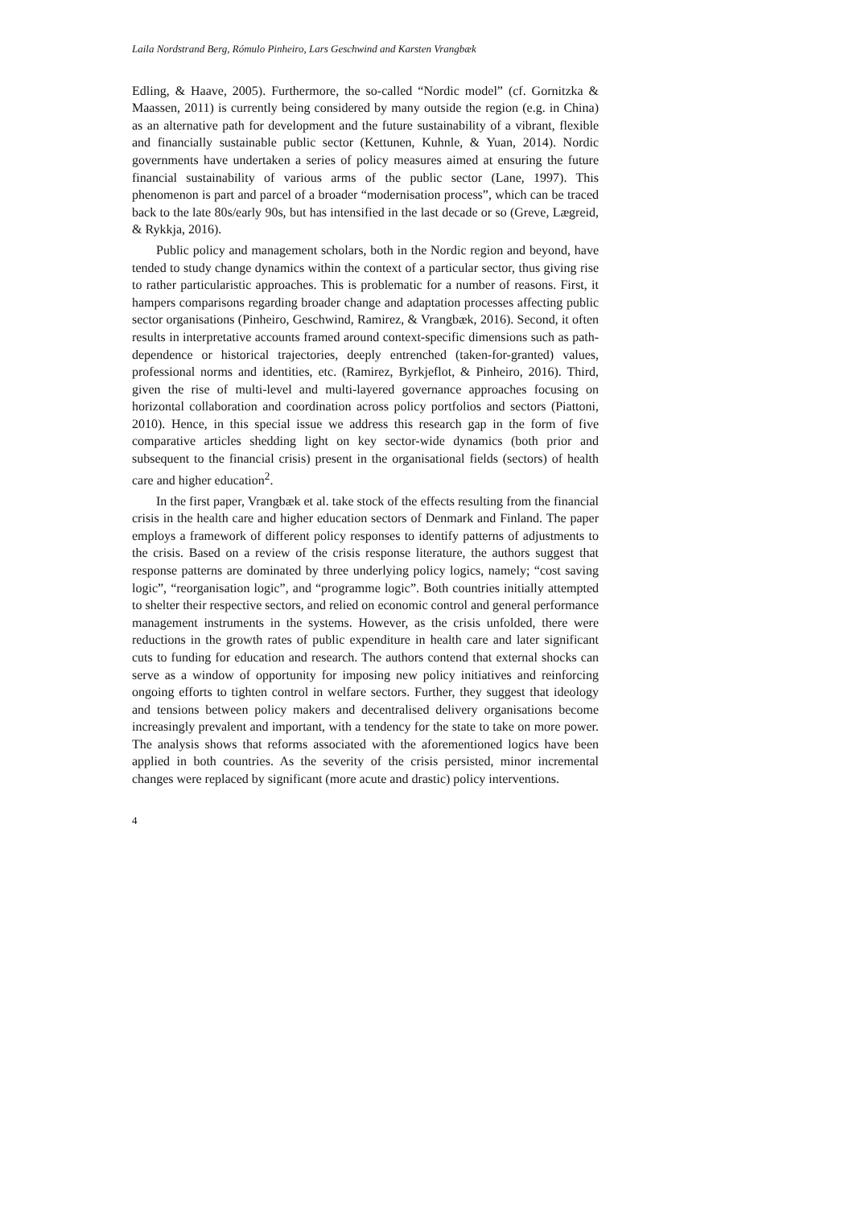Laila Nordstrand Berg, Rómulo Pinheiro, Lars Geschwind and Karsten Vrangbæk
Edling, & Haave, 2005). Furthermore, the so-called “Nordic model” (cf. Gornitzka & Maassen, 2011) is currently being considered by many outside the region (e.g. in China) as an alternative path for development and the future sustainability of a vibrant, flexible and financially sustainable public sector (Kettunen, Kuhnle, & Yuan, 2014). Nordic governments have undertaken a series of policy measures aimed at ensuring the future financial sustainability of various arms of the public sector (Lane, 1997). This phenomenon is part and parcel of a broader “modernisation process”, which can be traced back to the late 80s/early 90s, but has intensified in the last decade or so (Greve, Lægreid, & Rykkja, 2016).
Public policy and management scholars, both in the Nordic region and beyond, have tended to study change dynamics within the context of a particular sector, thus giving rise to rather particularistic approaches. This is problematic for a number of reasons. First, it hampers comparisons regarding broader change and adaptation processes affecting public sector organisations (Pinheiro, Geschwind, Ramirez, & Vrangbæk, 2016). Second, it often results in interpretative accounts framed around context-specific dimensions such as path-dependence or historical trajectories, deeply entrenched (taken-for-granted) values, professional norms and identities, etc. (Ramirez, Byrkjeflot, & Pinheiro, 2016). Third, given the rise of multi-level and multi-layered governance approaches focusing on horizontal collaboration and coordination across policy portfolios and sectors (Piattoni, 2010). Hence, in this special issue we address this research gap in the form of five comparative articles shedding light on key sector-wide dynamics (both prior and subsequent to the financial crisis) present in the organisational fields (sectors) of health care and higher education<sup>2</sup>.
In the first paper, Vrangbæk et al. take stock of the effects resulting from the financial crisis in the health care and higher education sectors of Denmark and Finland. The paper employs a framework of different policy responses to identify patterns of adjustments to the crisis. Based on a review of the crisis response literature, the authors suggest that response patterns are dominated by three underlying policy logics, namely; “cost saving logic”, “reorganisation logic”, and “programme logic”. Both countries initially attempted to shelter their respective sectors, and relied on economic control and general performance management instruments in the systems. However, as the crisis unfolded, there were reductions in the growth rates of public expenditure in health care and later significant cuts to funding for education and research. The authors contend that external shocks can serve as a window of opportunity for imposing new policy initiatives and reinforcing ongoing efforts to tighten control in welfare sectors. Further, they suggest that ideology and tensions between policy makers and decentralised delivery organisations become increasingly prevalent and important, with a tendency for the state to take on more power. The analysis shows that reforms associated with the aforementioned logics have been applied in both countries. As the severity of the crisis persisted, minor incremental changes were replaced by significant (more acute and drastic) policy interventions.
4